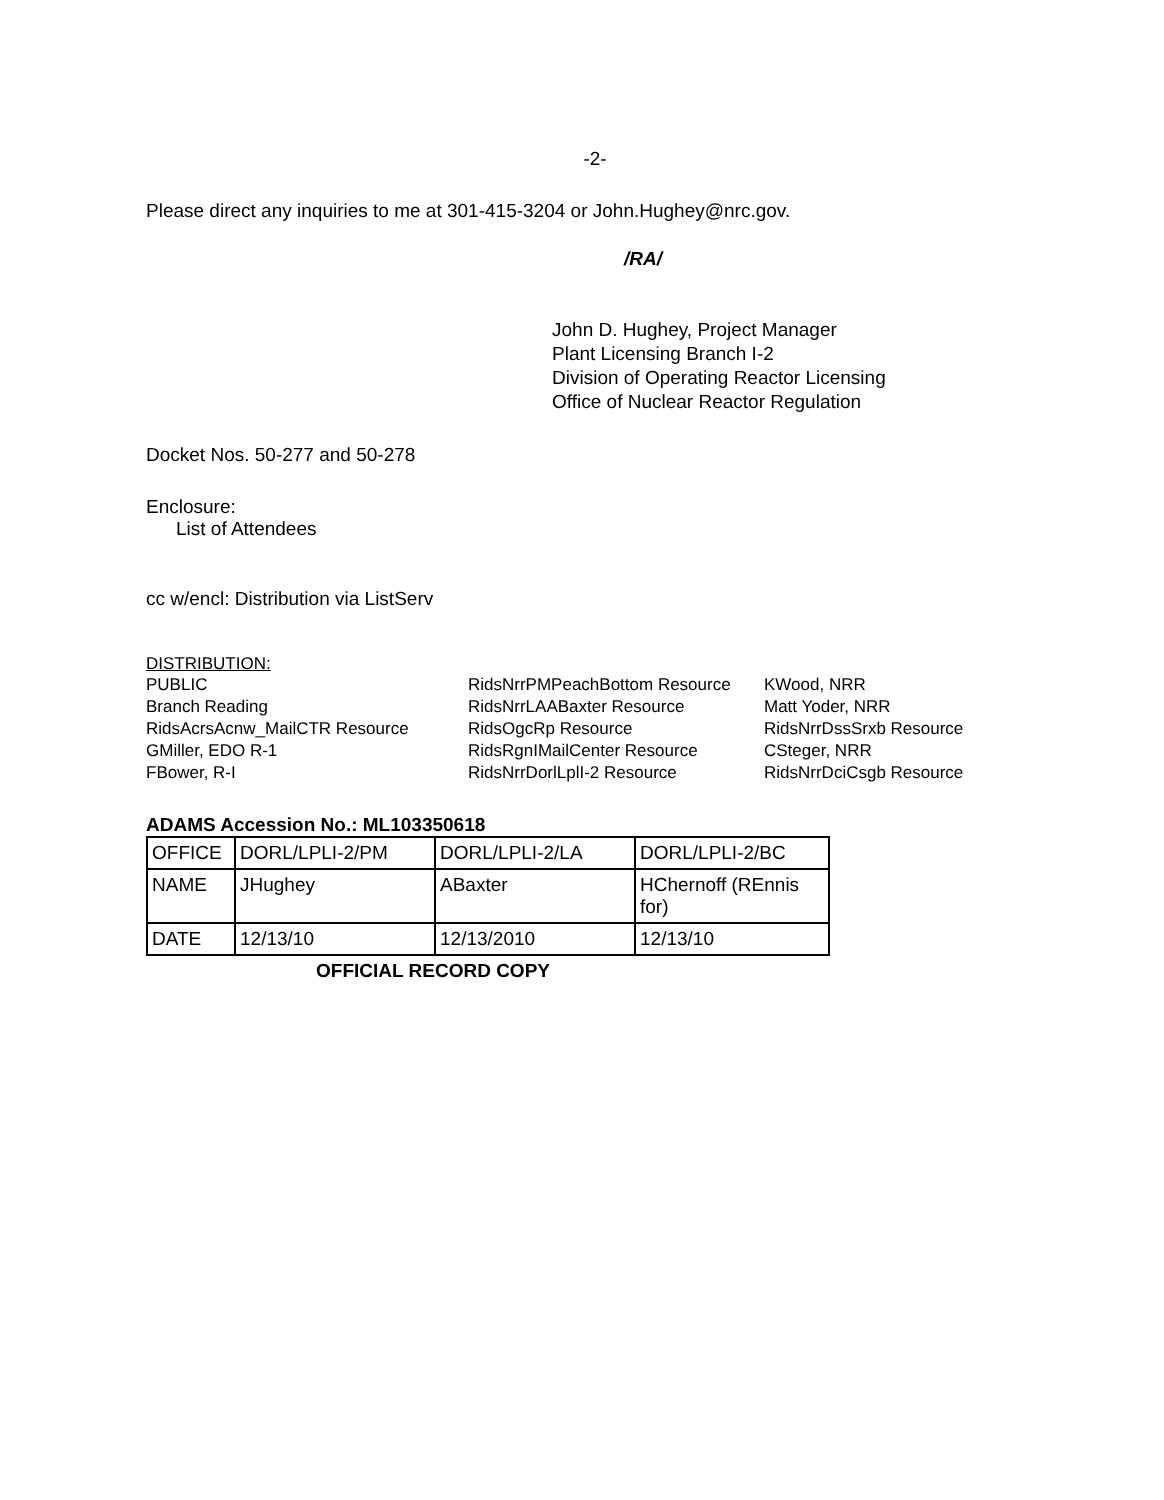-2-
Please direct any inquiries to me at 301-415-3204 or John.Hughey@nrc.gov.
/RA/
John D. Hughey, Project Manager
Plant Licensing Branch I-2
Division of Operating Reactor Licensing
Office of Nuclear Reactor Regulation
Docket Nos. 50-277 and 50-278
Enclosure:
List of Attendees
cc w/encl: Distribution via ListServ
DISTRIBUTION:
PUBLIC
Branch Reading
RidsAcrsAcnw_MailCTR Resource
GMiller, EDO R-1
FBower, R-I
RidsNrrPMPeachBottom Resource
RidsNrrLAABaxter Resource
RidsOgcRp Resource
RidsRgnIMailCenter Resource
RidsNrrDorlLplI-2 Resource
KWood, NRR
Matt Yoder, NRR
RidsNrrDssSrxb Resource
CSteger, NRR
RidsNrrDciCsgb Resource
ADAMS Accession No.: ML103350618
| OFFICE | DORL/LPLI-2/PM | DORL/LPLI-2/LA | DORL/LPLI-2/BC |
| NAME | JHughey | ABaxter | HChernoff (REnnis for) |
| DATE | 12/13/10 | 12/13/2010 | 12/13/10 |
OFFICIAL RECORD COPY